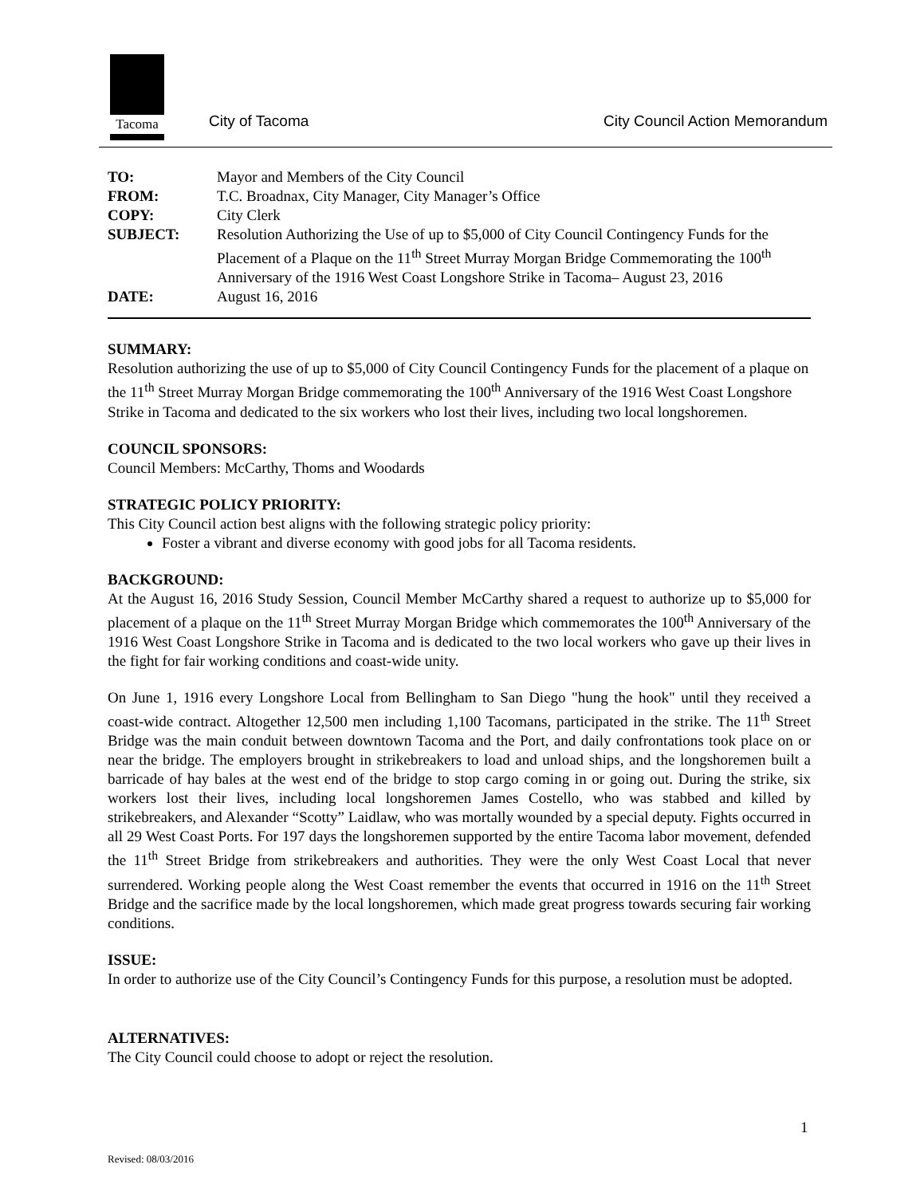Tacoma
City of Tacoma City Council Action Memorandum
| TO: | Mayor and Members of the City Council |
| FROM: | T.C. Broadnax, City Manager, City Manager’s Office |
| COPY: | City Clerk |
| SUBJECT: | Resolution Authorizing the Use of up to $5,000 of City Council Contingency Funds for the Placement of a Plaque on the 11<sup>th</sup> Street Murray Morgan Bridge Commemorating the 100<sup>th</sup> Anniversary of the 1916 West Coast Longshore Strike in Tacoma– August 23, 2016 |
| DATE: | August 16, 2016 |
SUMMARY:
Resolution authorizing the use of up to $5,000 of City Council Contingency Funds for the placement of a plaque on the 11<sup>th</sup> Street Murray Morgan Bridge commemorating the 100<sup>th</sup> Anniversary of the 1916 West Coast Longshore Strike in Tacoma and dedicated to the six workers who lost their lives, including two local longshoremen.
COUNCIL SPONSORS:
Council Members: McCarthy, Thoms and Woodards
STRATEGIC POLICY PRIORITY:
This City Council action best aligns with the following strategic policy priority:
Foster a vibrant and diverse economy with good jobs for all Tacoma residents.
BACKGROUND:
At the August 16, 2016 Study Session, Council Member McCarthy shared a request to authorize up to $5,000 for placement of a plaque on the 11<sup>th</sup> Street Murray Morgan Bridge which commemorates the 100<sup>th</sup> Anniversary of the 1916 West Coast Longshore Strike in Tacoma and is dedicated to the two local workers who gave up their lives in the fight for fair working conditions and coast-wide unity.
On June 1, 1916 every Longshore Local from Bellingham to San Diego "hung the hook" until they received a coast-wide contract. Altogether 12,500 men including 1,100 Tacomans, participated in the strike. The 11<sup>th</sup> Street Bridge was the main conduit between downtown Tacoma and the Port, and daily confrontations took place on or near the bridge. The employers brought in strikebreakers to load and unload ships, and the longshoremen built a barricade of hay bales at the west end of the bridge to stop cargo coming in or going out. During the strike, six workers lost their lives, including local longshoremen James Costello, who was stabbed and killed by strikebreakers, and Alexander “Scotty” Laidlaw, who was mortally wounded by a special deputy. Fights occurred in all 29 West Coast Ports. For 197 days the longshoremen supported by the entire Tacoma labor movement, defended the 11<sup>th</sup> Street Bridge from strikebreakers and authorities. They were the only West Coast Local that never surrendered. Working people along the West Coast remember the events that occurred in 1916 on the 11<sup>th</sup> Street Bridge and the sacrifice made by the local longshoremen, which made great progress towards securing fair working conditions.
ISSUE:
In order to authorize use of the City Council’s Contingency Funds for this purpose, a resolution must be adopted.
ALTERNATIVES:
The City Council could choose to adopt or reject the resolution.
1
Revised: 08/03/2016